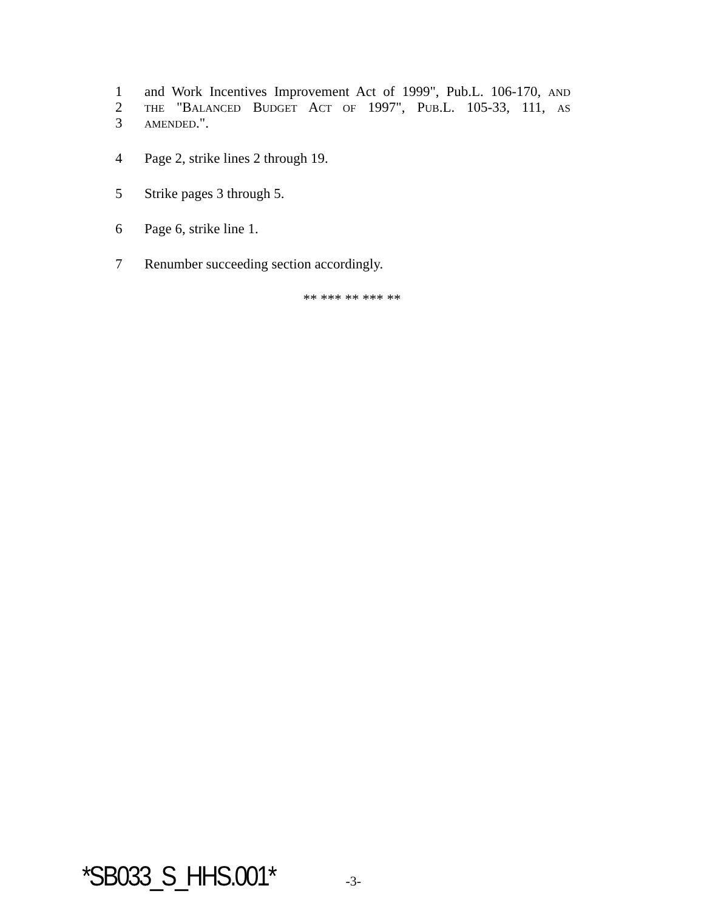1 and Work Incentives Improvement Act of 1999", Pub.L. 106-170, AND
2 THE "BALANCED BUDGET ACT OF 1997", PUB.L. 105-33, 111, AS
3 AMENDED.".
4 Page 2, strike lines 2 through 19.
5 Strike pages 3 through 5.
6 Page 6, strike line 1.
7 Renumber succeeding section accordingly.
** *** ** *** **
*SB033_S_HHS.001* -3-